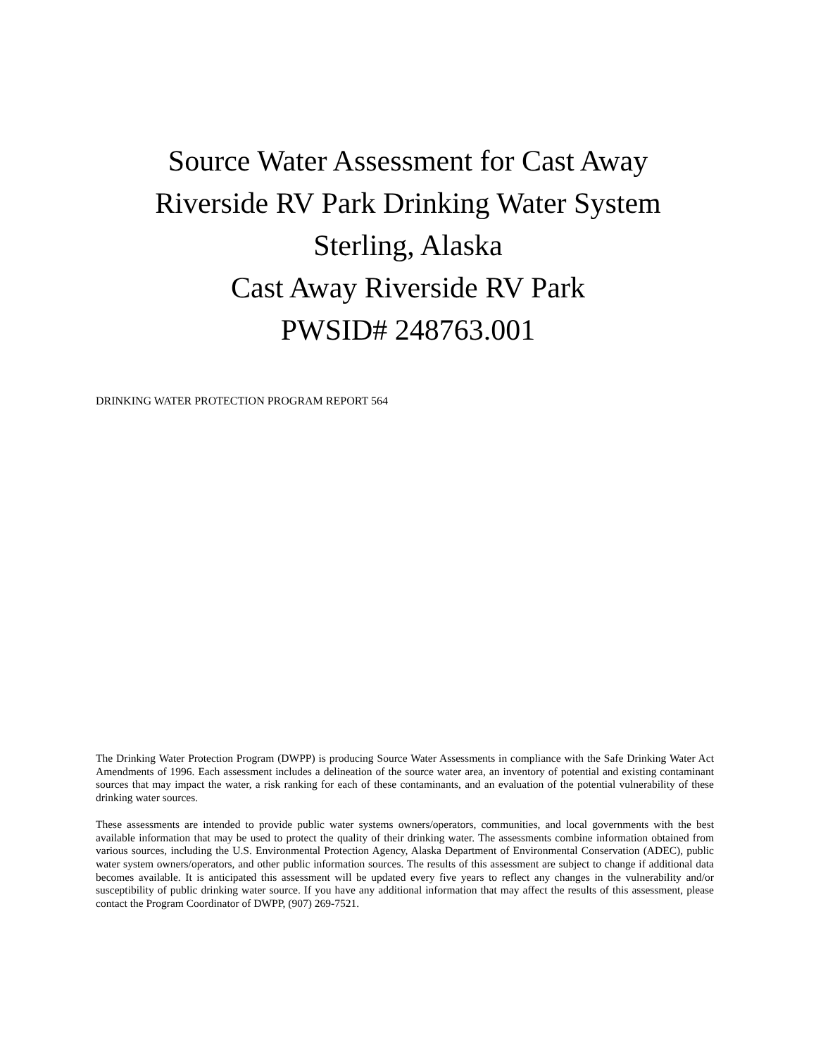Source Water Assessment for Cast Away
Riverside RV Park Drinking Water System
Sterling, Alaska
Cast Away Riverside RV Park
PWSID# 248763.001
DRINKING WATER PROTECTION PROGRAM REPORT 564
The Drinking Water Protection Program (DWPP) is producing Source Water Assessments in compliance with the Safe Drinking Water Act Amendments of 1996. Each assessment includes a delineation of the source water area, an inventory of potential and existing contaminant sources that may impact the water, a risk ranking for each of these contaminants, and an evaluation of the potential vulnerability of these drinking water sources.
These assessments are intended to provide public water systems owners/operators, communities, and local governments with the best available information that may be used to protect the quality of their drinking water. The assessments combine information obtained from various sources, including the U.S. Environmental Protection Agency, Alaska Department of Environmental Conservation (ADEC), public water system owners/operators, and other public information sources. The results of this assessment are subject to change if additional data becomes available. It is anticipated this assessment will be updated every five years to reflect any changes in the vulnerability and/or susceptibility of public drinking water source. If you have any additional information that may affect the results of this assessment, please contact the Program Coordinator of DWPP, (907) 269-7521.